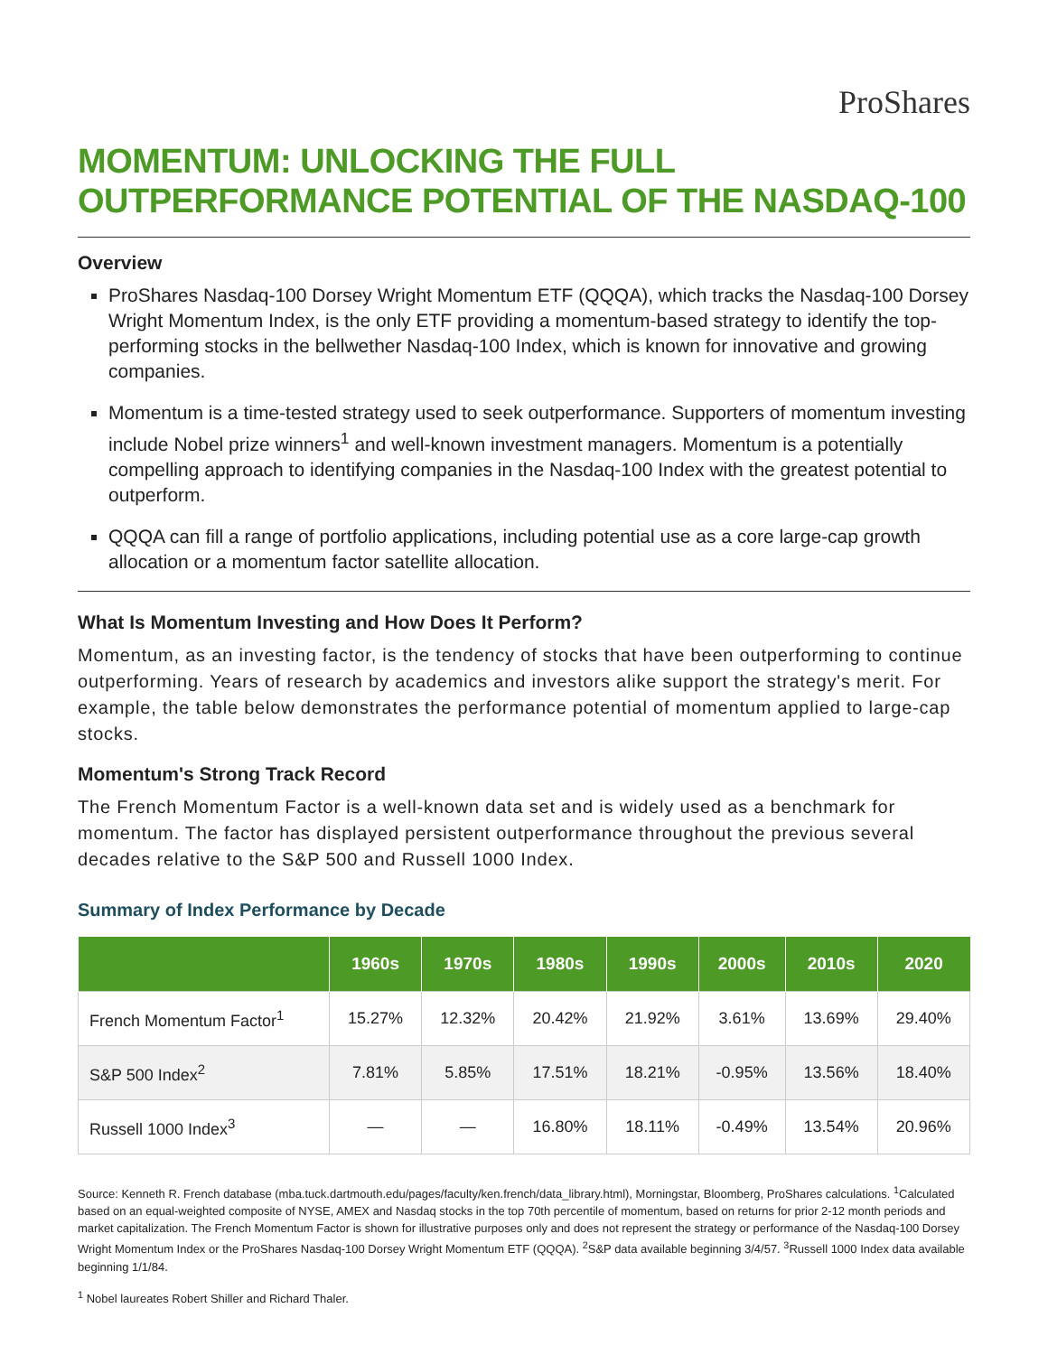ProShares
MOMENTUM: UNLOCKING THE FULL OUTPERFORMANCE POTENTIAL OF THE NASDAQ-100
Overview
ProShares Nasdaq-100 Dorsey Wright Momentum ETF (QQQA), which tracks the Nasdaq-100 Dorsey Wright Momentum Index, is the only ETF providing a momentum-based strategy to identify the top-performing stocks in the bellwether Nasdaq-100 Index, which is known for innovative and growing companies.
Momentum is a time-tested strategy used to seek outperformance. Supporters of momentum investing include Nobel prize winners<sup>1</sup> and well-known investment managers. Momentum is a potentially compelling approach to identifying companies in the Nasdaq-100 Index with the greatest potential to outperform.
QQQA can fill a range of portfolio applications, including potential use as a core large-cap growth allocation or a momentum factor satellite allocation.
What Is Momentum Investing and How Does It Perform?
Momentum, as an investing factor, is the tendency of stocks that have been outperforming to continue outperforming. Years of research by academics and investors alike support the strategy's merit. For example, the table below demonstrates the performance potential of momentum applied to large-cap stocks.
Momentum's Strong Track Record
The French Momentum Factor is a well-known data set and is widely used as a benchmark for momentum. The factor has displayed persistent outperformance throughout the previous several decades relative to the S&P 500 and Russell 1000 Index.
Summary of Index Performance by Decade
| | 1960s | 1970s | 1980s | 1990s | 2000s | 2010s | 2020 |
| --- | --- | --- | --- | --- | --- | --- | --- |
| French Momentum Factor<sup>1</sup> | 15.27% | 12.32% | 20.42% | 21.92% | 3.61% | 13.69% | 29.40% |
| S&P 500 Index<sup>2</sup> | 7.81% | 5.85% | 17.51% | 18.21% | -0.95% | 13.56% | 18.40% |
| Russell 1000 Index<sup>3</sup> | — | — | 16.80% | 18.11% | -0.49% | 13.54% | 20.96% |
Source: Kenneth R. French database (mba.tuck.dartmouth.edu/pages/faculty/ken.french/data_library.html), Morningstar, Bloomberg, ProShares calculations. <sup>1</sup>Calculated based on an equal-weighted composite of NYSE, AMEX and Nasdaq stocks in the top 70th percentile of momentum, based on returns for prior 2-12 month periods and market capitalization. The French Momentum Factor is shown for illustrative purposes only and does not represent the strategy or performance of the Nasdaq-100 Dorsey Wright Momentum Index or the ProShares Nasdaq-100 Dorsey Wright Momentum ETF (QQQA). <sup>2</sup>S&P data available beginning 3/4/57. <sup>3</sup>Russell 1000 Index data available beginning 1/1/84.
<sup>1</sup> Nobel laureates Robert Shiller and Richard Thaler.